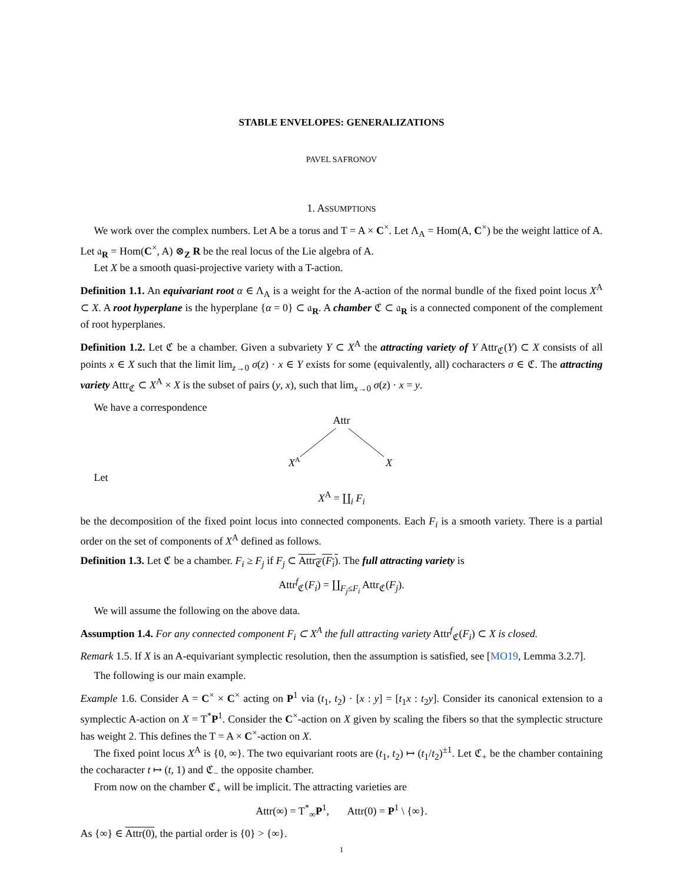STABLE ENVELOPES: GENERALIZATIONS
PAVEL SAFRONOV
1. ASSUMPTIONS
We work over the complex numbers. Let A be a torus and T = A × C<sup>×</sup>. Let Λ<sub>A</sub> = Hom(A, C<sup>×</sup>) be the weight lattice of A. Let 𝔞<sub>R</sub> = Hom(C<sup>×</sup>, A) ⊗<sub>Z</sub> R be the real locus of the Lie algebra of A.
Let X be a smooth quasi-projective variety with a T-action.
Definition 1.1. An equivariant root α ∈ Λ<sub>A</sub> is a weight for the A-action of the normal bundle of the fixed point locus X<sup>A</sup> ⊂ X. A root hyperplane is the hyperplane {α = 0} ⊂ 𝔞<sub>R</sub>. A chamber ℭ ⊂ 𝔞<sub>R</sub> is a connected component of the complement of root hyperplanes.
Definition 1.2. Let ℭ be a chamber. Given a subvariety Y ⊂ X<sup>A</sup> the attracting variety of Y Attr<sub>ℭ</sub>(Y) ⊂ X consists of all points x ∈ X such that the limit lim<sub>z→0</sub> σ(z) · x ∈ Y exists for some (equivalently, all) cocharacters σ ∈ ℭ. The attracting variety Attr<sub>ℭ</sub> ⊂ X<sup>A</sup> × X is the subset of pairs (y, x), such that lim<sub>x→0</sub> σ(z) · x = y.
We have a correspondence
Attr
XA
X
Let
X<sup>A</sup> = ∐<sub>i</sub> F<sub>i</sub>
be the decomposition of the fixed point locus into connected components. Each F<sub>i</sub> is a smooth variety. There is a partial order on the set of components of X<sup>A</sup> defined as follows.
Definition 1.3. Let ℭ be a chamber. F<sub>i</sub> ≥ F<sub>j</sub> if F<sub>j</sub> ⊂ Attr<sub>ℭ</sub>(F<sub>i</sub>). The full attracting variety is
Attr<sup>f</sup><sub>ℭ</sub>(F<sub>i</sub>) = ∐<sub>F<sub>j</sub>≤F<sub>i</sub></sub> Attr<sub>ℭ</sub>(F<sub>j</sub>).
We will assume the following on the above data.
Assumption 1.4. For any connected component F<sub>i</sub> ⊂ X<sup>A</sup> the full attracting variety Attr<sup>f</sup><sub>ℭ</sub>(F<sub>i</sub>) ⊂ X is closed.
Remark 1.5. If X is an A-equivariant symplectic resolution, then the assumption is satisfied, see [MO19, Lemma 3.2.7].
The following is our main example.
Example 1.6. Consider A = C<sup>×</sup> × C<sup>×</sup> acting on P<sup>1</sup> via (t<sub>1</sub>, t<sub>2</sub>) · [x : y] = [t<sub>1</sub>x : t<sub>2</sub>y]. Consider its canonical extension to a symplectic A-action on X = T<sup>*</sup>P<sup>1</sup>. Consider the C<sup>×</sup>-action on X given by scaling the fibers so that the symplectic structure has weight 2. This defines the T = A × C<sup>×</sup>-action on X.
The fixed point locus X<sup>A</sup> is {0, ∞}. The two equivariant roots are (t<sub>1</sub>, t<sub>2</sub>) ↦ (t<sub>1</sub>/t<sub>2</sub>)<sup>±1</sup>. Let ℭ<sub>+</sub> be the chamber containing the cocharacter t ↦ (t, 1) and ℭ<sub>−</sub> the opposite chamber.
From now on the chamber ℭ<sub>+</sub> will be implicit. The attracting varieties are
Attr(∞) = T<sup>*</sup><sub>∞</sub>P<sup>1</sup>, Attr(0) = P<sup>1</sup> \ {∞}.
As {∞} ∈ Attr(0), the partial order is {0} > {∞}.
1